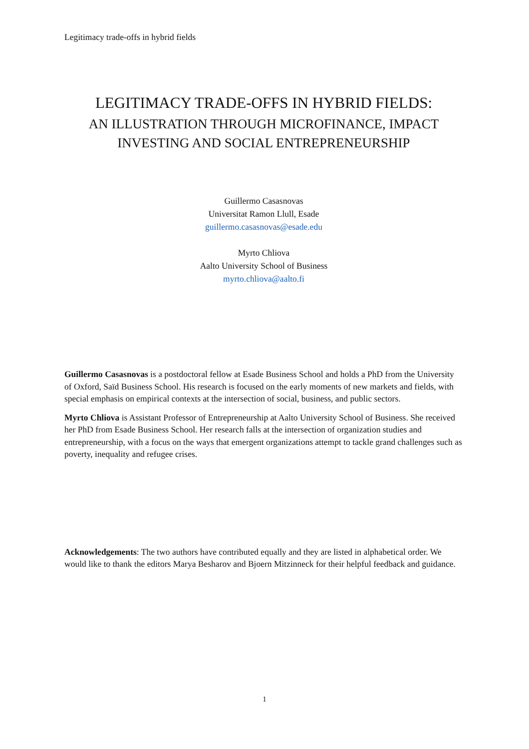Legitimacy trade-offs in hybrid fields
LEGITIMACY TRADE-OFFS IN HYBRID FIELDS:
AN ILLUSTRATION THROUGH MICROFINANCE, IMPACT
INVESTING AND SOCIAL ENTREPRENEURSHIP
Guillermo Casasnovas
Universitat Ramon Llull, Esade
guillermo.casasnovas@esade.edu
Myrto Chliova
Aalto University School of Business
myrto.chliova@aalto.fi
Guillermo Casasnovas is a postdoctoral fellow at Esade Business School and holds a PhD from the University of Oxford, Saïd Business School. His research is focused on the early moments of new markets and fields, with special emphasis on empirical contexts at the intersection of social, business, and public sectors.
Myrto Chliova is Assistant Professor of Entrepreneurship at Aalto University School of Business. She received her PhD from Esade Business School. Her research falls at the intersection of organization studies and entrepreneurship, with a focus on the ways that emergent organizations attempt to tackle grand challenges such as poverty, inequality and refugee crises.
Acknowledgements: The two authors have contributed equally and they are listed in alphabetical order. We would like to thank the editors Marya Besharov and Bjoern Mitzinneck for their helpful feedback and guidance.
1